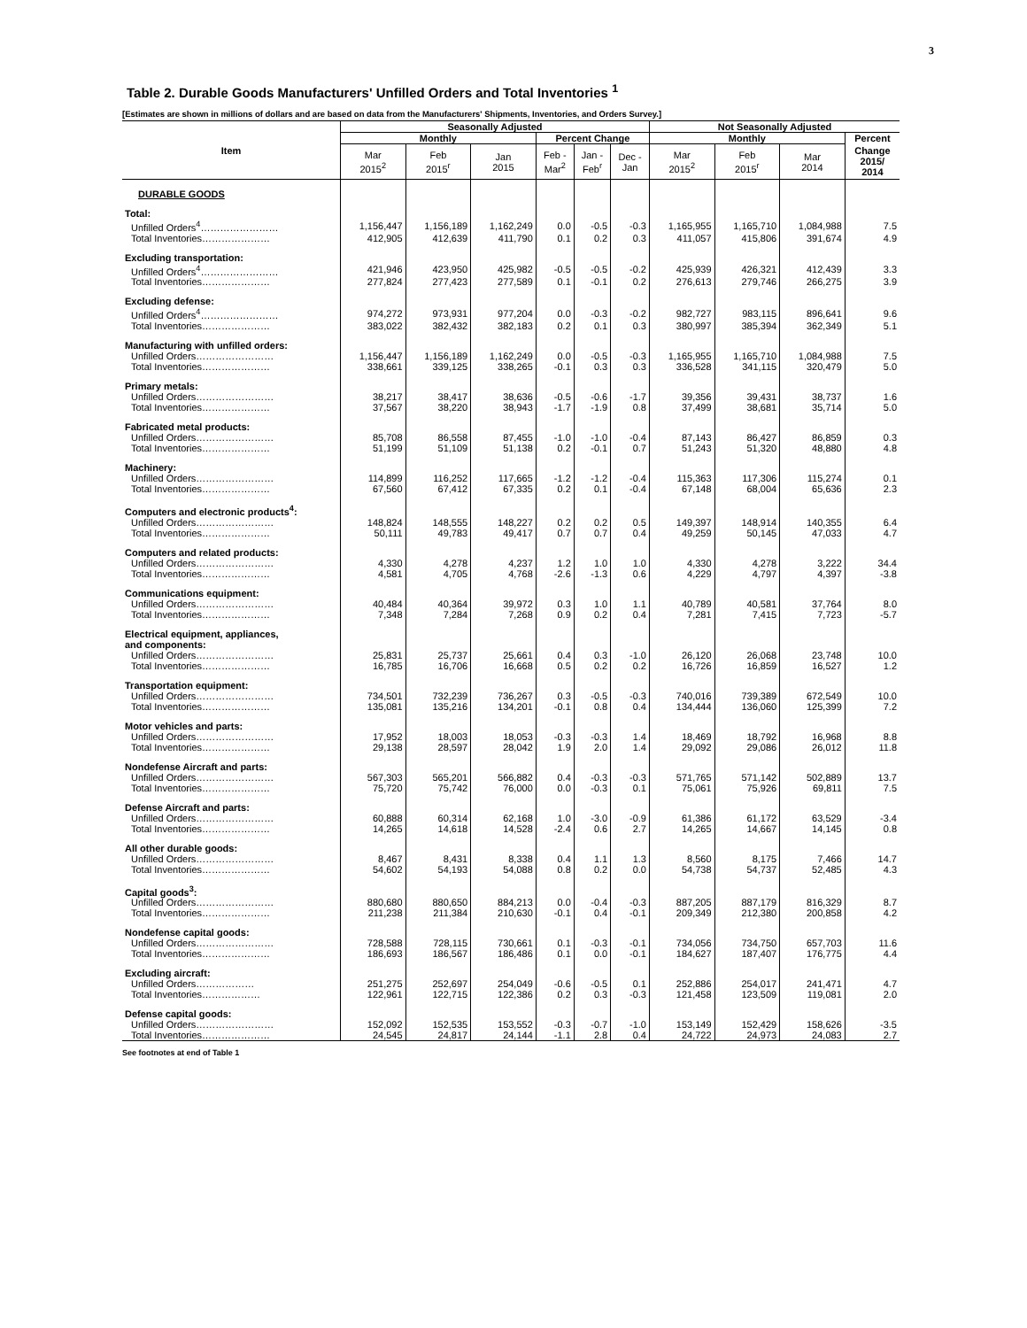3
Table 2. Durable Goods Manufacturers' Unfilled Orders and Total Inventories <sup>1</sup>
[Estimates are shown in millions of dollars and are based on data from the Manufacturers' Shipments, Inventories, and Orders Survey.]
| Item | Seasonally Adjusted | | | | | | Not Seasonally Adjusted | | | |
| --- | --- | --- | --- | --- | --- | --- | --- | --- | --- | --- |
| | Monthly | | | Percent Change | | | Monthly | | | Percent |
| | Mar 2015<sup>2</sup> | Feb 2015<sup>r</sup> | Jan 2015 | Feb - Mar<sup>2</sup> | Jan - Feb<sup>r</sup> | Dec - Jan | Mar 2015<sup>2</sup> | Feb 2015<sup>r</sup> | Mar 2014 | Change 2015/ 2014 |
| DURABLE GOODS | | | | | | | | | | |
| Total: | | | | | | | | | | |
| Unfilled Orders<sup>4</sup>…………………… | 1,156,447 | 1,156,189 | 1,162,249 | 0.0 | -0.5 | -0.3 | 1,165,955 | 1,165,710 | 1,084,988 | 7.5 |
| Total Inventories………………… | 412,905 | 412,639 | 411,790 | 0.1 | 0.2 | 0.3 | 411,057 | 415,806 | 391,674 | 4.9 |
| Excluding transportation: | | | | | | | | | | |
| Unfilled Orders<sup>4</sup>…………………… | 421,946 | 423,950 | 425,982 | -0.5 | -0.5 | -0.2 | 425,939 | 426,321 | 412,439 | 3.3 |
| Total Inventories………………… | 277,824 | 277,423 | 277,589 | 0.1 | -0.1 | 0.2 | 276,613 | 279,746 | 266,275 | 3.9 |
| Excluding defense: | | | | | | | | | | |
| Unfilled Orders<sup>4</sup>…………………… | 974,272 | 973,931 | 977,204 | 0.0 | -0.3 | -0.2 | 982,727 | 983,115 | 896,641 | 9.6 |
| Total Inventories………………… | 383,022 | 382,432 | 382,183 | 0.2 | 0.1 | 0.3 | 380,997 | 385,394 | 362,349 | 5.1 |
| Manufacturing with unfilled orders: | | | | | | | | | | |
| Unfilled Orders…………………… | 1,156,447 | 1,156,189 | 1,162,249 | 0.0 | -0.5 | -0.3 | 1,165,955 | 1,165,710 | 1,084,988 | 7.5 |
| Total Inventories………………… | 338,661 | 339,125 | 338,265 | -0.1 | 0.3 | 0.3 | 336,528 | 341,115 | 320,479 | 5.0 |
| Primary metals: | | | | | | | | | | |
| Unfilled Orders…………………… | 38,217 | 38,417 | 38,636 | -0.5 | -0.6 | -1.7 | 39,356 | 39,431 | 38,737 | 1.6 |
| Total Inventories………………… | 37,567 | 38,220 | 38,943 | -1.7 | -1.9 | 0.8 | 37,499 | 38,681 | 35,714 | 5.0 |
| Fabricated metal products: | | | | | | | | | | |
| Unfilled Orders…………………… | 85,708 | 86,558 | 87,455 | -1.0 | -1.0 | -0.4 | 87,143 | 86,427 | 86,859 | 0.3 |
| Total Inventories………………… | 51,199 | 51,109 | 51,138 | 0.2 | -0.1 | 0.7 | 51,243 | 51,320 | 48,880 | 4.8 |
| Machinery: | | | | | | | | | | |
| Unfilled Orders…………………… | 114,899 | 116,252 | 117,665 | -1.2 | -1.2 | -0.4 | 115,363 | 117,306 | 115,274 | 0.1 |
| Total Inventories………………… | 67,560 | 67,412 | 67,335 | 0.2 | 0.1 | -0.4 | 67,148 | 68,004 | 65,636 | 2.3 |
| Computers and electronic products<sup>4</sup>: | | | | | | | | | | |
| Unfilled Orders…………………… | 148,824 | 148,555 | 148,227 | 0.2 | 0.2 | 0.5 | 149,397 | 148,914 | 140,355 | 6.4 |
| Total Inventories………………… | 50,111 | 49,783 | 49,417 | 0.7 | 0.7 | 0.4 | 49,259 | 50,145 | 47,033 | 4.7 |
| Computers and related products: | | | | | | | | | | |
| Unfilled Orders…………………… | 4,330 | 4,278 | 4,237 | 1.2 | 1.0 | 1.0 | 4,330 | 4,278 | 3,222 | 34.4 |
| Total Inventories………………… | 4,581 | 4,705 | 4,768 | -2.6 | -1.3 | 0.6 | 4,229 | 4,797 | 4,397 | -3.8 |
| Communications equipment: | | | | | | | | | | |
| Unfilled Orders…………………… | 40,484 | 40,364 | 39,972 | 0.3 | 1.0 | 1.1 | 40,789 | 40,581 | 37,764 | 8.0 |
| Total Inventories………………… | 7,348 | 7,284 | 7,268 | 0.9 | 0.2 | 0.4 | 7,281 | 7,415 | 7,723 | -5.7 |
| Electrical equipment, appliances, and components: | | | | | | | | | | |
| Unfilled Orders…………………… | 25,831 | 25,737 | 25,661 | 0.4 | 0.3 | -1.0 | 26,120 | 26,068 | 23,748 | 10.0 |
| Total Inventories………………… | 16,785 | 16,706 | 16,668 | 0.5 | 0.2 | 0.2 | 16,726 | 16,859 | 16,527 | 1.2 |
| Transportation equipment: | | | | | | | | | | |
| Unfilled Orders…………………… | 734,501 | 732,239 | 736,267 | 0.3 | -0.5 | -0.3 | 740,016 | 739,389 | 672,549 | 10.0 |
| Total Inventories………………… | 135,081 | 135,216 | 134,201 | -0.1 | 0.8 | 0.4 | 134,444 | 136,060 | 125,399 | 7.2 |
| Motor vehicles and parts: | | | | | | | | | | |
| Unfilled Orders…………………… | 17,952 | 18,003 | 18,053 | -0.3 | -0.3 | 1.4 | 18,469 | 18,792 | 16,968 | 8.8 |
| Total Inventories………………… | 29,138 | 28,597 | 28,042 | 1.9 | 2.0 | 1.4 | 29,092 | 29,086 | 26,012 | 11.8 |
| Nondefense Aircraft and parts: | | | | | | | | | | |
| Unfilled Orders…………………… | 567,303 | 565,201 | 566,882 | 0.4 | -0.3 | -0.3 | 571,765 | 571,142 | 502,889 | 13.7 |
| Total Inventories………………… | 75,720 | 75,742 | 76,000 | 0.0 | -0.3 | 0.1 | 75,061 | 75,926 | 69,811 | 7.5 |
| Defense Aircraft and parts: | | | | | | | | | | |
| Unfilled Orders…………………… | 60,888 | 60,314 | 62,168 | 1.0 | -3.0 | -0.9 | 61,386 | 61,172 | 63,529 | -3.4 |
| Total Inventories………………… | 14,265 | 14,618 | 14,528 | -2.4 | 0.6 | 2.7 | 14,265 | 14,667 | 14,145 | 0.8 |
| All other durable goods: | | | | | | | | | | |
| Unfilled Orders…………………… | 8,467 | 8,431 | 8,338 | 0.4 | 1.1 | 1.3 | 8,560 | 8,175 | 7,466 | 14.7 |
| Total Inventories………………… | 54,602 | 54,193 | 54,088 | 0.8 | 0.2 | 0.0 | 54,738 | 54,737 | 52,485 | 4.3 |
| Capital goods<sup>3</sup>: | | | | | | | | | | |
| Unfilled Orders…………………… | 880,680 | 880,650 | 884,213 | 0.0 | -0.4 | -0.3 | 887,205 | 887,179 | 816,329 | 8.7 |
| Total Inventories………………… | 211,238 | 211,384 | 210,630 | -0.1 | 0.4 | -0.1 | 209,349 | 212,380 | 200,858 | 4.2 |
| Nondefense capital goods: | | | | | | | | | | |
| Unfilled Orders…………………… | 728,588 | 728,115 | 730,661 | 0.1 | -0.3 | -0.1 | 734,056 | 734,750 | 657,703 | 11.6 |
| Total Inventories………………… | 186,693 | 186,567 | 186,486 | 0.1 | 0.0 | -0.1 | 184,627 | 187,407 | 176,775 | 4.4 |
| Excluding aircraft: | | | | | | | | | | |
| Unfilled Orders……………… | 251,275 | 252,697 | 254,049 | -0.6 | -0.5 | 0.1 | 252,886 | 254,017 | 241,471 | 4.7 |
| Total Inventories……………… | 122,961 | 122,715 | 122,386 | 0.2 | 0.3 | -0.3 | 121,458 | 123,509 | 119,081 | 2.0 |
| Defense capital goods: | | | | | | | | | | |
| Unfilled Orders…………………… | 152,092 | 152,535 | 153,552 | -0.3 | -0.7 | -1.0 | 153,149 | 152,429 | 158,626 | -3.5 |
| Total Inventories………………… | 24,545 | 24,817 | 24,144 | -1.1 | 2.8 | 0.4 | 24,722 | 24,973 | 24,083 | 2.7 |
See footnotes at end of Table 1